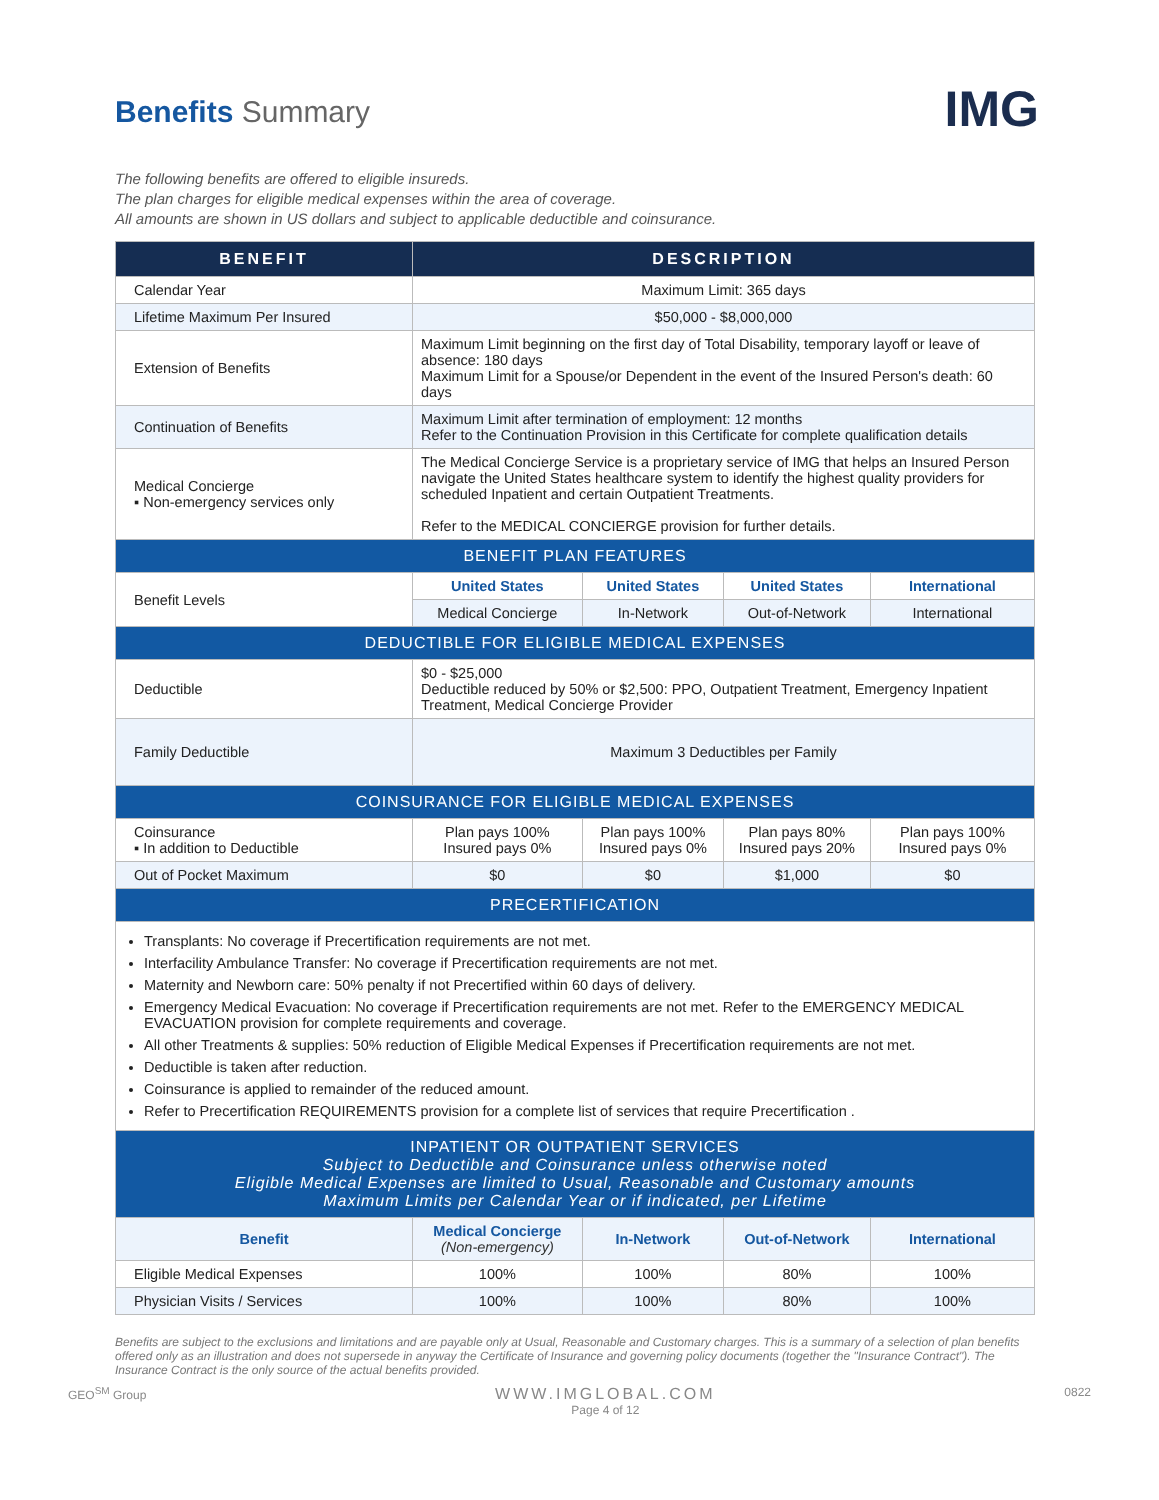IMG
Benefits Summary
The following benefits are offered to eligible insureds.
The plan charges for eligible medical expenses within the area of coverage.
All amounts are shown in US dollars and subject to applicable deductible and coinsurance.
| BENEFIT | DESCRIPTION | | | |
| --- | --- | --- | --- | --- |
| Calendar Year | Maximum Limit: 365 days | | | |
| Lifetime Maximum Per Insured | $50,000 - $8,000,000 | | | |
| Extension of Benefits | Maximum Limit beginning on the first day of Total Disability, temporary layoff or leave of absence: 180 days Maximum Limit for a Spouse/or Dependent in the event of the Insured Person's death: 60 days | | | |
| Continuation of Benefits | Maximum Limit after termination of employment: 12 months Refer to the Continuation Provision in this Certificate for complete qualification details | | | |
| Medical Concierge ▪ Non-emergency services only | The Medical Concierge Service is a proprietary service of IMG that helps an Insured Person navigate the United States healthcare system to identify the highest quality providers for scheduled Inpatient and certain Outpatient Treatments. Refer to the MEDICAL CONCIERGE provision for further details. | | | |
| BENEFIT PLAN FEATURES | | | | |
| Benefit Levels | United States | United States | United States | International |
| | Medical Concierge | In-Network | Out-of-Network | International |
| DEDUCTIBLE FOR ELIGIBLE MEDICAL EXPENSES | | | | |
| Deductible | $0 - $25,000 Deductible reduced by 50% or $2,500: PPO, Outpatient Treatment, Emergency Inpatient Treatment, Medical Concierge Provider | | | |
| Family Deductible | Maximum 3 Deductibles per Family | | | |
| COINSURANCE FOR ELIGIBLE MEDICAL EXPENSES | | | | |
| Coinsurance ▪ In addition to Deductible | Plan pays 100% Insured pays 0% | Plan pays 100% Insured pays 0% | Plan pays 80% Insured pays 20% | Plan pays 100% Insured pays 0% |
| Out of Pocket Maximum | $0 | $0 | $1,000 | $0 |
| PRECERTIFICATION | | | | |
| Transplants: No coverage if Precertification requirements are not met. Interfacility Ambulance Transfer: No coverage if Precertification requirements are not met. Maternity and Newborn care: 50% penalty if not Precertified within 60 days of delivery. Emergency Medical Evacuation: No coverage if Precertification requirements are not met. Refer to the EMERGENCY MEDICAL EVACUATION provision for complete requirements and coverage. All other Treatments & supplies: 50% reduction of Eligible Medical Expenses if Precertification requirements are not met. Deductible is taken after reduction. Coinsurance is applied to remainder of the reduced amount. Refer to Precertification REQUIREMENTS provision for a complete list of services that require Precertification . | | | | |
| INPATIENT OR OUTPATIENT SERVICES Subject to Deductible and Coinsurance unless otherwise noted Eligible Medical Expenses are limited to Usual, Reasonable and Customary amounts Maximum Limits per Calendar Year or if indicated, per Lifetime | | | | |
| Benefit | Medical Concierge (Non-emergency) | In-Network | Out-of-Network | International |
| Eligible Medical Expenses | 100% | 100% | 80% | 100% |
| Physician Visits / Services | 100% | 100% | 80% | 100% |
Benefits are subject to the exclusions and limitations and are payable only at Usual, Reasonable and Customary charges. This is a summary of a selection of plan benefits offered only as an illustration and does not supersede in anyway the Certificate of Insurance and governing policy documents (together the "Insurance Contract"). The Insurance Contract is the only source of the actual benefits provided.
GEO<sup>SM</sup> Group WWW.IMGLOBAL.COM
Page 4 of 12 0822